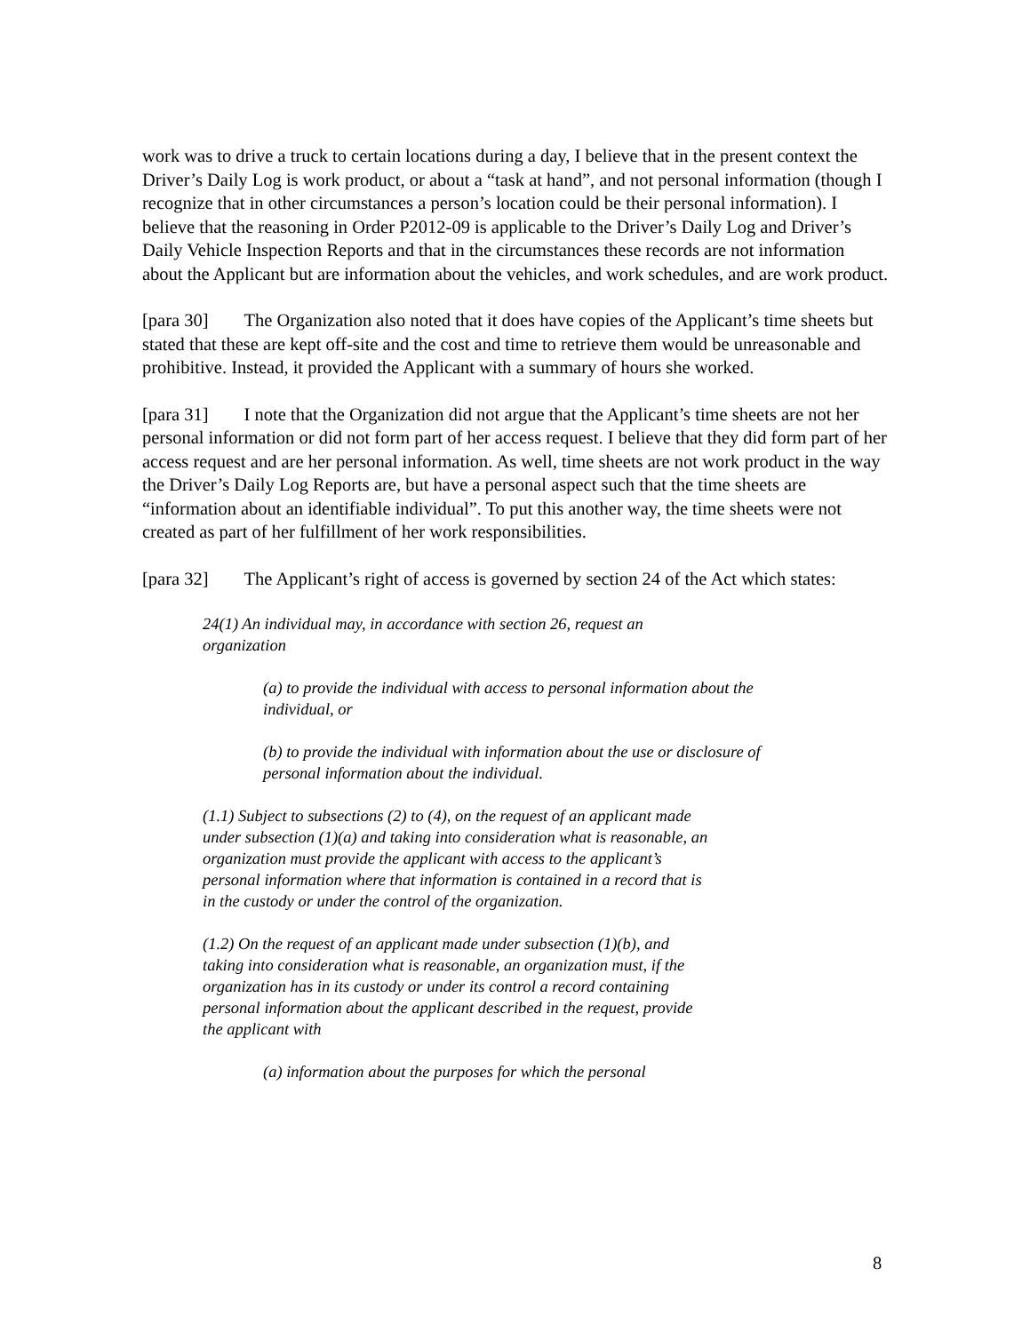work was to drive a truck to certain locations during a day, I believe that in the present context the Driver’s Daily Log is work product, or about a “task at hand”, and not personal information (though I recognize that in other circumstances a person’s location could be their personal information). I believe that the reasoning in Order P2012-09 is applicable to the Driver’s Daily Log and Driver’s Daily Vehicle Inspection Reports and that in the circumstances these records are not information about the Applicant but are information about the vehicles, and work schedules, and are work product.
[para 30] The Organization also noted that it does have copies of the Applicant’s time sheets but stated that these are kept off-site and the cost and time to retrieve them would be unreasonable and prohibitive. Instead, it provided the Applicant with a summary of hours she worked.
[para 31] I note that the Organization did not argue that the Applicant’s time sheets are not her personal information or did not form part of her access request. I believe that they did form part of her access request and are her personal information. As well, time sheets are not work product in the way the Driver’s Daily Log Reports are, but have a personal aspect such that the time sheets are “information about an identifiable individual”. To put this another way, the time sheets were not created as part of her fulfillment of her work responsibilities.
[para 32] The Applicant’s right of access is governed by section 24 of the Act which states:
24(1) An individual may, in accordance with section 26, request an organization
(a) to provide the individual with access to personal information about the individual, or
(b) to provide the individual with information about the use or disclosure of personal information about the individual.
(1.1) Subject to subsections (2) to (4), on the request of an applicant made under subsection (1)(a) and taking into consideration what is reasonable, an organization must provide the applicant with access to the applicant’s personal information where that information is contained in a record that is in the custody or under the control of the organization.
(1.2) On the request of an applicant made under subsection (1)(b), and taking into consideration what is reasonable, an organization must, if the organization has in its custody or under its control a record containing personal information about the applicant described in the request, provide the applicant with
(a) information about the purposes for which the personal
8